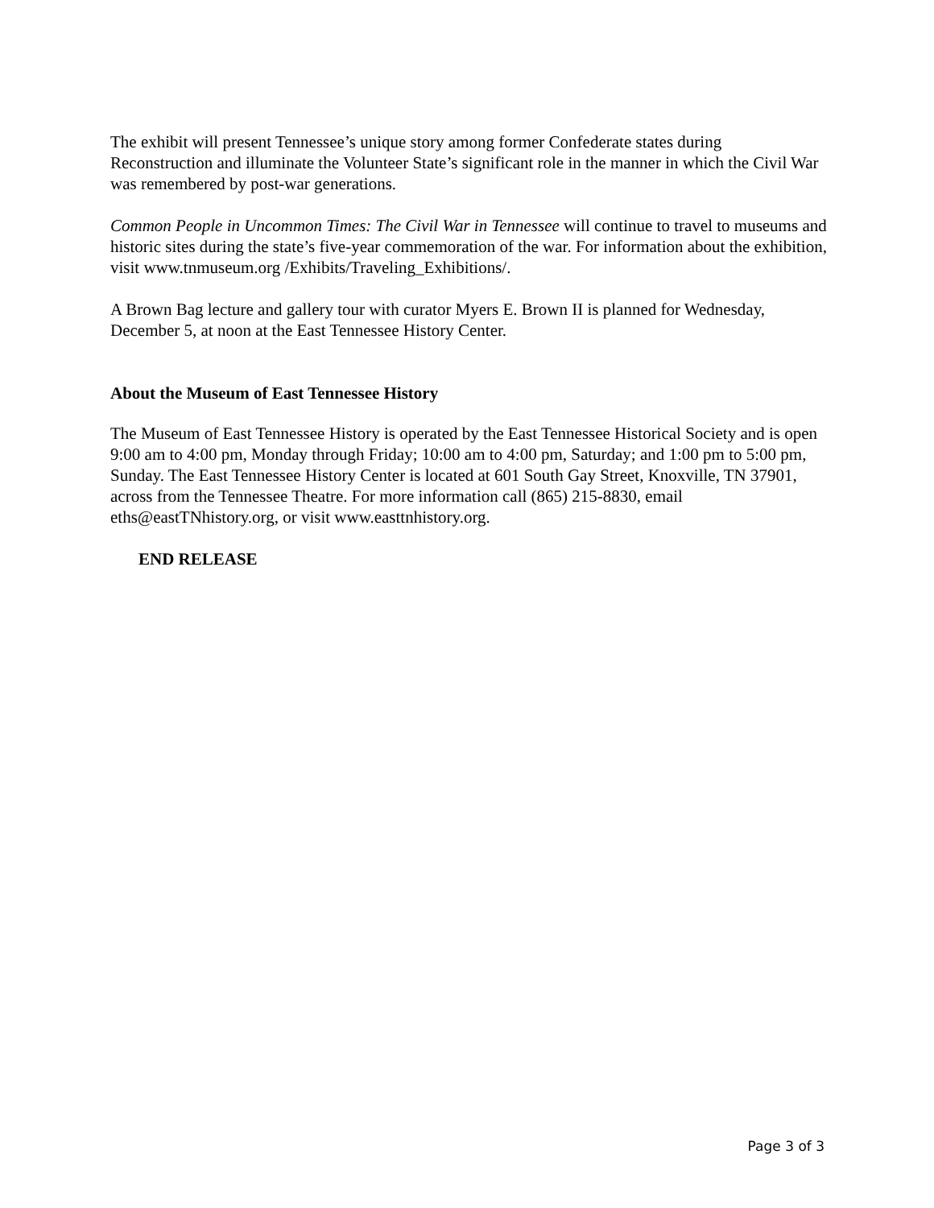The exhibit will present Tennessee’s unique story among former Confederate states during Reconstruction and illuminate the Volunteer State’s significant role in the manner in which the Civil War was remembered by post-war generations.
Common People in Uncommon Times: The Civil War in Tennessee will continue to travel to museums and historic sites during the state’s five-year commemoration of the war. For information about the exhibition, visit www.tnmuseum.org /Exhibits/Traveling_Exhibitions/.
A Brown Bag lecture and gallery tour with curator Myers E. Brown II is planned for Wednesday, December 5, at noon at the East Tennessee History Center.
About the Museum of East Tennessee History
The Museum of East Tennessee History is operated by the East Tennessee Historical Society and is open 9:00 am to 4:00 pm, Monday through Friday; 10:00 am to 4:00 pm, Saturday; and 1:00 pm to 5:00 pm, Sunday. The East Tennessee History Center is located at 601 South Gay Street, Knoxville, TN 37901, across from the Tennessee Theatre. For more information call (865) 215-8830, email eths@eastTNhistory.org, or visit www.easttnhistory.org.
END RELEASE
Page 3 of 3